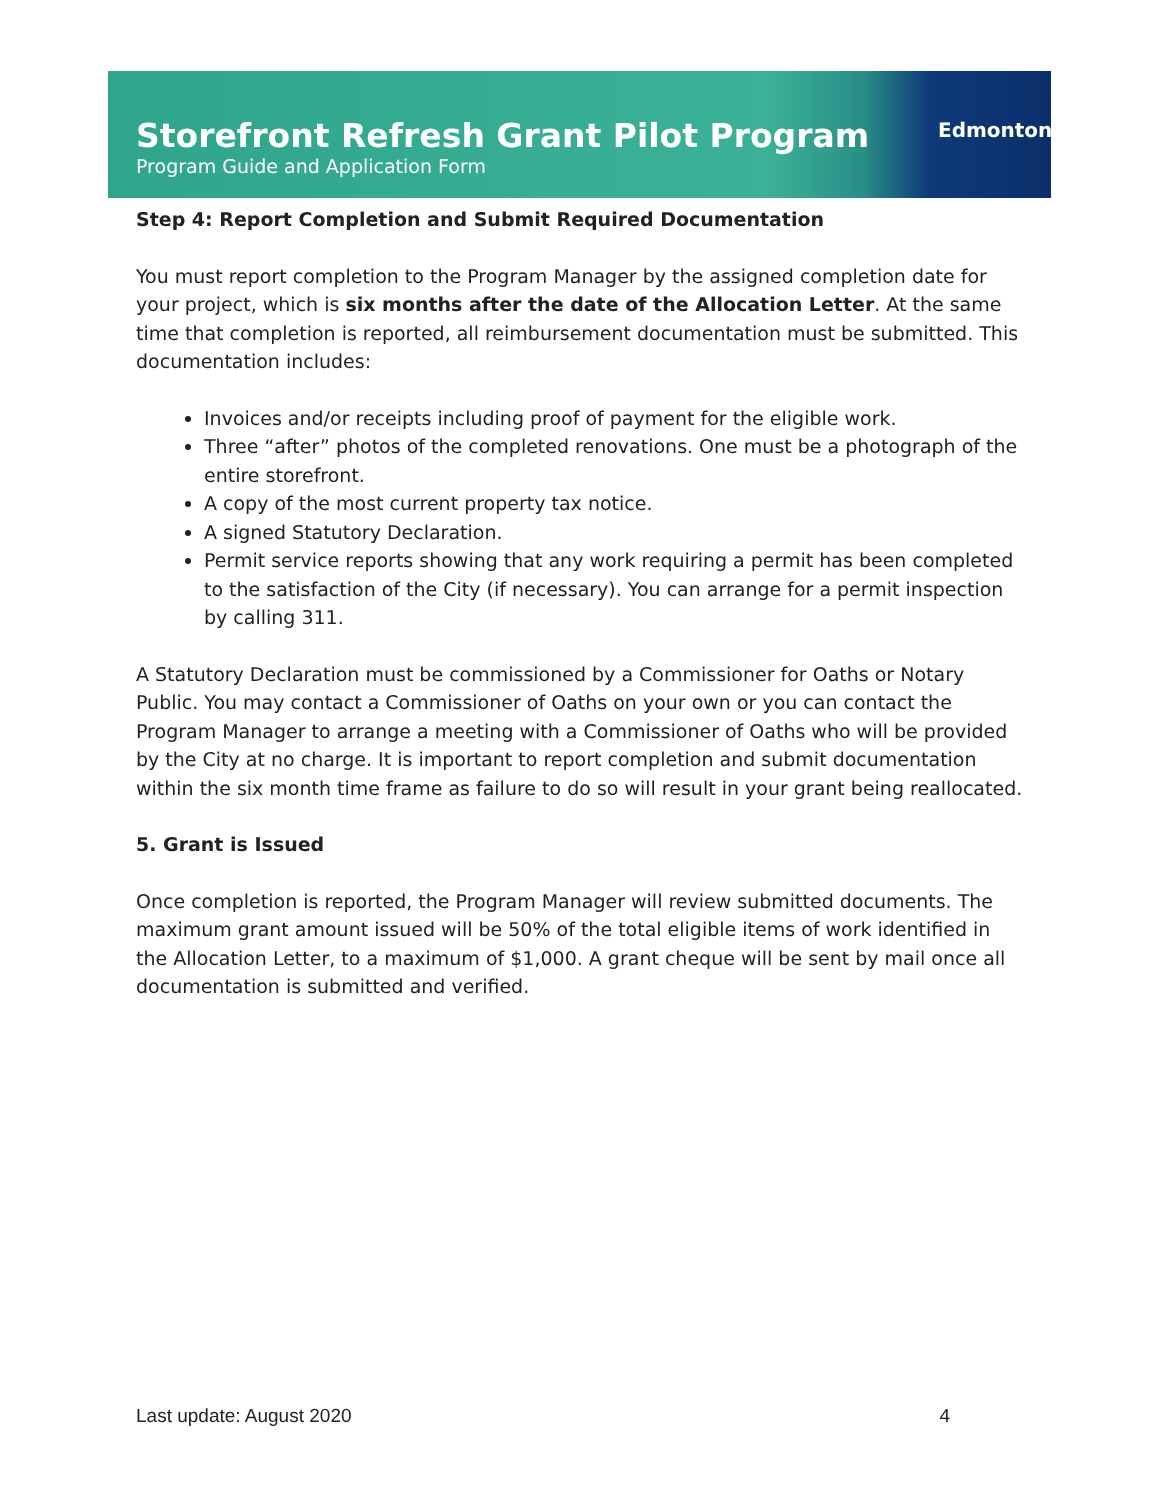Storefront Refresh Grant Pilot Program
Program Guide and Application Form
Edmonton
Step 4: Report Completion and Submit Required Documentation
You must report completion to the Program Manager by the assigned completion date for your project, which is six months after the date of the Allocation Letter. At the same time that completion is reported, all reimbursement documentation must be submitted. This documentation includes:
Invoices and/or receipts including proof of payment for the eligible work.
Three “after” photos of the completed renovations. One must be a photograph of the entire storefront.
A copy of the most current property tax notice.
A signed Statutory Declaration.
Permit service reports showing that any work requiring a permit has been completed to the satisfaction of the City (if necessary). You can arrange for a permit inspection by calling 311.
A Statutory Declaration must be commissioned by a Commissioner for Oaths or Notary Public. You may contact a Commissioner of Oaths on your own or you can contact the Program Manager to arrange a meeting with a Commissioner of Oaths who will be provided by the City at no charge. It is important to report completion and submit documentation within the six month time frame as failure to do so will result in your grant being reallocated.
5. Grant is Issued
Once completion is reported, the Program Manager will review submitted documents. The maximum grant amount issued will be 50% of the total eligible items of work identified in the Allocation Letter, to a maximum of $1,000. A grant cheque will be sent by mail once all documentation is submitted and verified.
Last update: August 2020 4